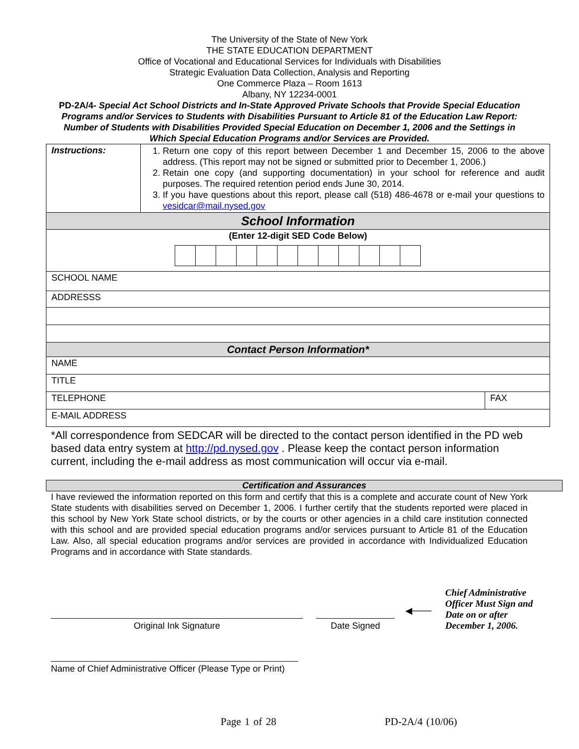The University of the State of New York
THE STATE EDUCATION DEPARTMENT
Office of Vocational and Educational Services for Individuals with Disabilities
Strategic Evaluation Data Collection, Analysis and Reporting
One Commerce Plaza – Room 1613
Albany, NY 12234-0001
PD-2A/4- Special Act School Districts and In-State Approved Private Schools that Provide Special Education Programs and/or Services to Students with Disabilities Pursuant to Article 81 of the Education Law Report: Number of Students with Disabilities Provided Special Education on December 1, 2006 and the Settings in Which Special Education Programs and/or Services are Provided.
| Instructions: | 1. Return one copy of this report between December 1 and December 15, 2006 to the above address. (This report may not be signed or submitted prior to December 1, 2006.) 2. Retain one copy (and supporting documentation) in your school for reference and audit purposes. The required retention period ends June 30, 2014. 3. If you have questions about this report, please call (518) 486-4678 or e-mail your questions to vesidcar@mail.nysed.gov | |
| School Information | | |
| (Enter 12-digit SED Code Below) | | |
| SCHOOL NAME | | |
| ADDRESSS | | |
| Contact Person Information* | | |
| NAME | | |
| TITLE | | |
| TELEPHONE | | FAX |
| E-MAIL ADDRESS | | |
*All correspondence from SEDCAR will be directed to the contact person identified in the PD web based data entry system at http://pd.nysed.gov . Please keep the contact person information current, including the e-mail address as most communication will occur via e-mail.
Certification and Assurances
I have reviewed the information reported on this form and certify that this is a complete and accurate count of New York State students with disabilities served on December 1, 2006. I further certify that the students reported were placed in this school by New York State school districts, or by the courts or other agencies in a child care institution connected with this school and are provided special education programs and/or services pursuant to Article 81 of the Education Law. Also, all special education programs and/or services are provided in accordance with Individualized Education Programs and in accordance with State standards.
Original Ink Signature
Date Signed
◀───
Chief Administrative Officer Must Sign and Date on or after December 1, 2006.
Name of Chief Administrative Officer (Please Type or Print)
Page 1 of 28 PD-2A/4 (10/06)